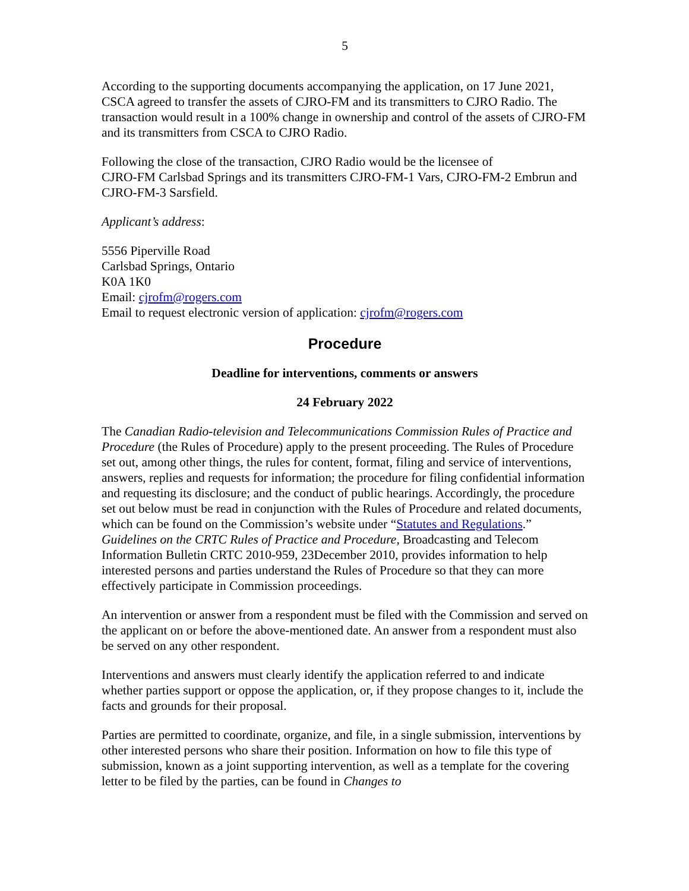5
According to the supporting documents accompanying the application, on 17 June 2021, CSCA agreed to transfer the assets of CJRO-FM and its transmitters to CJRO Radio. The transaction would result in a 100% change in ownership and control of the assets of CJRO-FM and its transmitters from CSCA to CJRO Radio.
Following the close of the transaction, CJRO Radio would be the licensee of
CJRO-FM Carlsbad Springs and its transmitters CJRO-FM-1 Vars, CJRO-FM-2 Embrun and CJRO-FM-3 Sarsfield.
Applicant’s address:
5556 Piperville Road
Carlsbad Springs, Ontario
K0A 1K0
Email: cjrofm@rogers.com
Email to request electronic version of application: cjrofm@rogers.com
Procedure
Deadline for interventions, comments or answers
24 February 2022
The Canadian Radio-television and Telecommunications Commission Rules of Practice and Procedure (the Rules of Procedure) apply to the present proceeding. The Rules of Procedure set out, among other things, the rules for content, format, filing and service of interventions, answers, replies and requests for information; the procedure for filing confidential information and requesting its disclosure; and the conduct of public hearings. Accordingly, the procedure set out below must be read in conjunction with the Rules of Procedure and related documents, which can be found on the Commission’s website under “Statutes and Regulations.” Guidelines on the CRTC Rules of Practice and Procedure, Broadcasting and Telecom Information Bulletin CRTC 2010-959, 23December 2010, provides information to help interested persons and parties understand the Rules of Procedure so that they can more effectively participate in Commission proceedings.
An intervention or answer from a respondent must be filed with the Commission and served on the applicant on or before the above-mentioned date. An answer from a respondent must also be served on any other respondent.
Interventions and answers must clearly identify the application referred to and indicate whether parties support or oppose the application, or, if they propose changes to it, include the facts and grounds for their proposal.
Parties are permitted to coordinate, organize, and file, in a single submission, interventions by other interested persons who share their position. Information on how to file this type of submission, known as a joint supporting intervention, as well as a template for the covering letter to be filed by the parties, can be found in Changes to